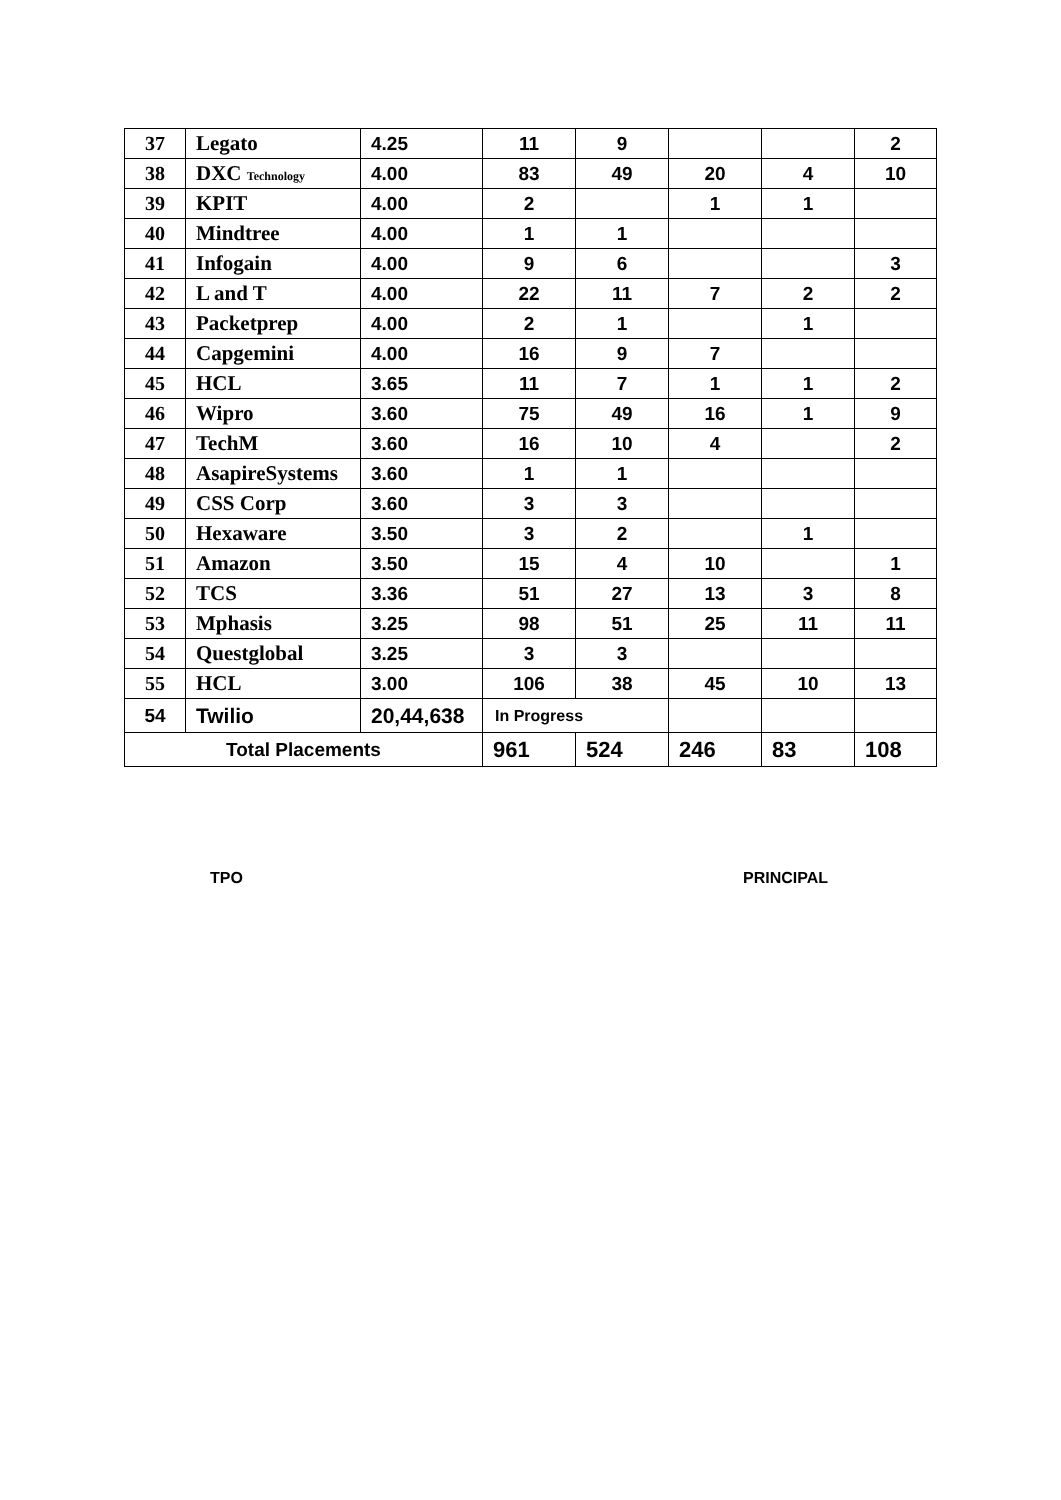| 37 | Legato | 4.25 | 11 | 9 | | | 2 |
| 38 | DXC Technology | 4.00 | 83 | 49 | 20 | 4 | 10 |
| 39 | KPIT | 4.00 | 2 | | 1 | 1 | |
| 40 | Mindtree | 4.00 | 1 | 1 | | | |
| 41 | Infogain | 4.00 | 9 | 6 | | | 3 |
| 42 | L and T | 4.00 | 22 | 11 | 7 | 2 | 2 |
| 43 | Packetprep | 4.00 | 2 | 1 | | 1 | |
| 44 | Capgemini | 4.00 | 16 | 9 | 7 | | |
| 45 | HCL | 3.65 | 11 | 7 | 1 | 1 | 2 |
| 46 | Wipro | 3.60 | 75 | 49 | 16 | 1 | 9 |
| 47 | TechM | 3.60 | 16 | 10 | 4 | | 2 |
| 48 | AsapireSystems | 3.60 | 1 | 1 | | | |
| 49 | CSS Corp | 3.60 | 3 | 3 | | | |
| 50 | Hexaware | 3.50 | 3 | 2 | | 1 | |
| 51 | Amazon | 3.50 | 15 | 4 | 10 | | 1 |
| 52 | TCS | 3.36 | 51 | 27 | 13 | 3 | 8 |
| 53 | Mphasis | 3.25 | 98 | 51 | 25 | 11 | 11 |
| 54 | Questglobal | 3.25 | 3 | 3 | | | |
| 55 | HCL | 3.00 | 106 | 38 | 45 | 10 | 13 |
| 54 | Twilio | 20,44,638 | In Progress | | | | |
| Total Placements | | | 961 | 524 | 246 | 83 | 108 |
TPO PRINCIPAL